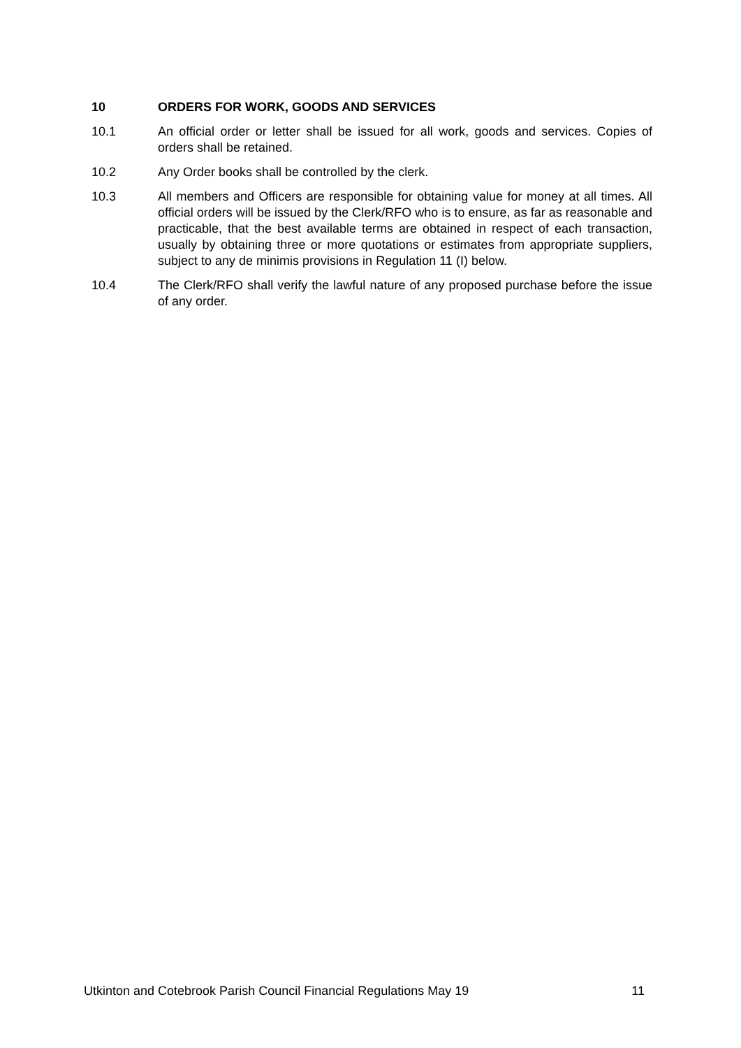10 ORDERS FOR WORK, GOODS AND SERVICES
10.1 An official order or letter shall be issued for all work, goods and services. Copies of orders shall be retained.
10.2 Any Order books shall be controlled by the clerk.
10.3 All members and Officers are responsible for obtaining value for money at all times. All official orders will be issued by the Clerk/RFO who is to ensure, as far as reasonable and practicable, that the best available terms are obtained in respect of each transaction, usually by obtaining three or more quotations or estimates from appropriate suppliers, subject to any de minimis provisions in Regulation 11 (I) below.
10.4 The Clerk/RFO shall verify the lawful nature of any proposed purchase before the issue of any order.
Utkinton and Cotebrook Parish Council Financial Regulations May 19 11